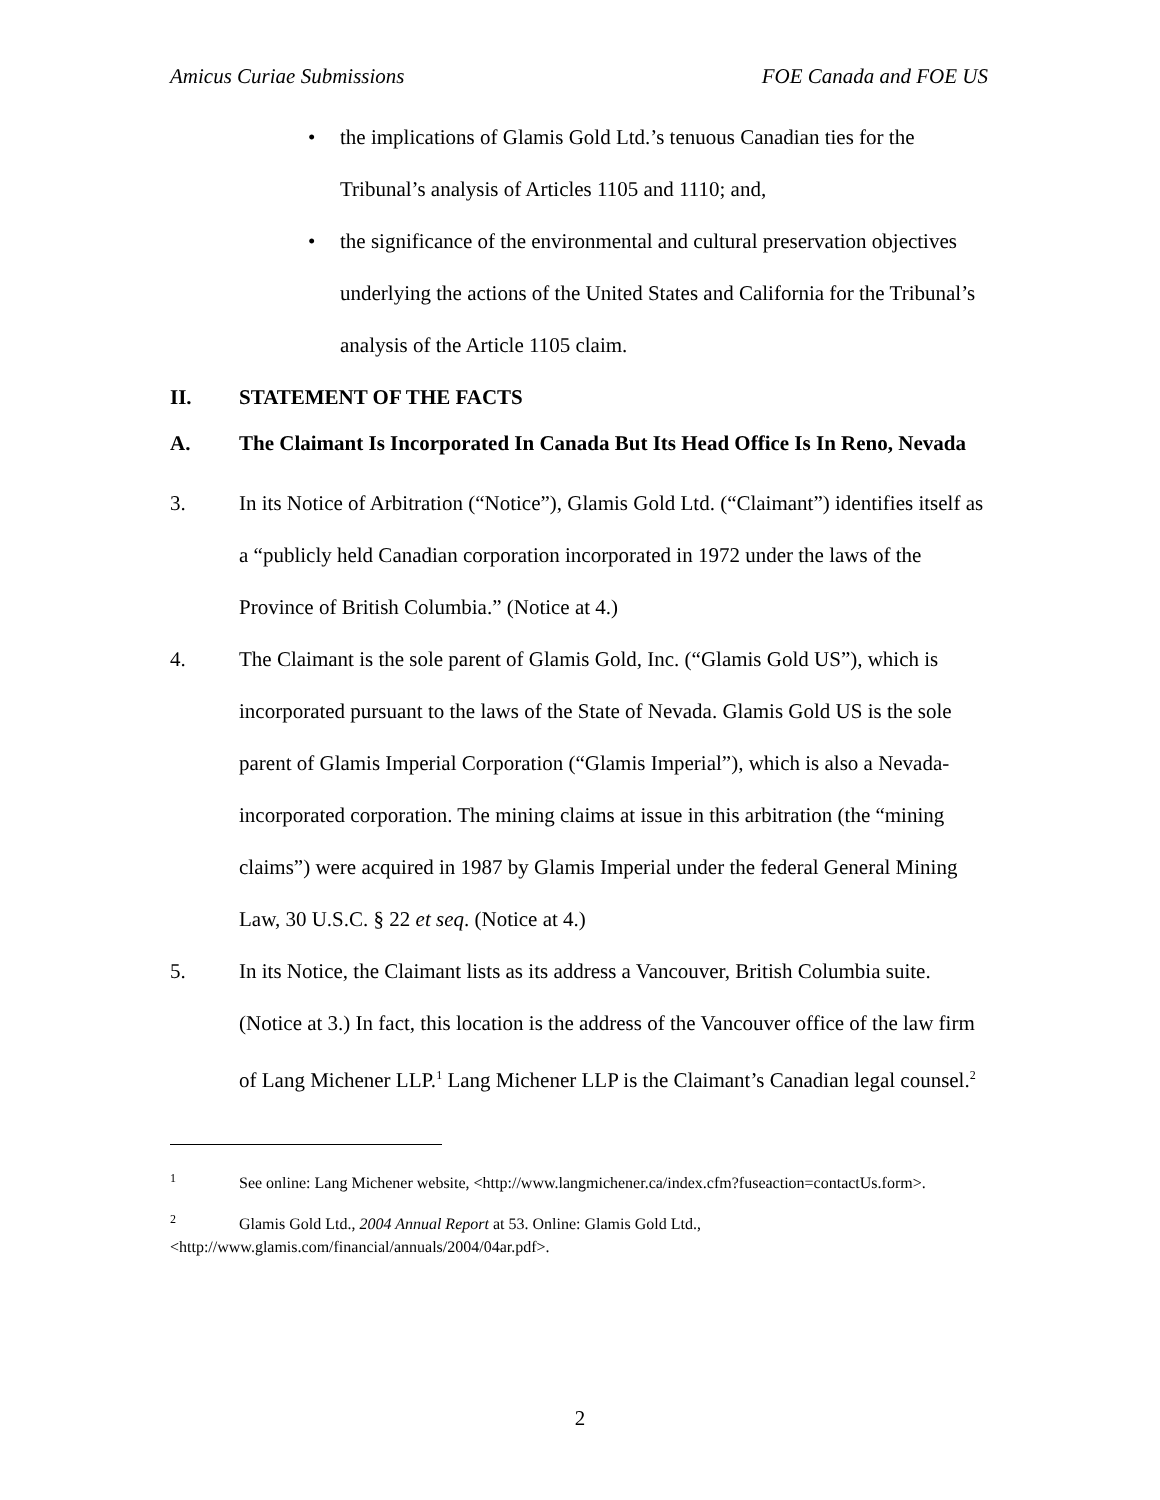Amicus Curiae Submissions FOE Canada and FOE US
• the implications of Glamis Gold Ltd.’s tenuous Canadian ties for the Tribunal’s analysis of Articles 1105 and 1110; and,
• the significance of the environmental and cultural preservation objectives underlying the actions of the United States and California for the Tribunal’s analysis of the Article 1105 claim.
II. STATEMENT OF THE FACTS
A. The Claimant Is Incorporated In Canada But Its Head Office Is In Reno, Nevada
3. In its Notice of Arbitration (“Notice”), Glamis Gold Ltd. (“Claimant”) identifies itself as a “publicly held Canadian corporation incorporated in 1972 under the laws of the Province of British Columbia.” (Notice at 4.)
4. The Claimant is the sole parent of Glamis Gold, Inc. (“Glamis Gold US”), which is incorporated pursuant to the laws of the State of Nevada. Glamis Gold US is the sole parent of Glamis Imperial Corporation (“Glamis Imperial”), which is also a Nevada-incorporated corporation. The mining claims at issue in this arbitration (the “mining claims”) were acquired in 1987 by Glamis Imperial under the federal General Mining Law, 30 U.S.C. § 22 et seq. (Notice at 4.)
5. In its Notice, the Claimant lists as its address a Vancouver, British Columbia suite. (Notice at 3.) In fact, this location is the address of the Vancouver office of the law firm of Lang Michener LLP.<sup>1</sup> Lang Michener LLP is the Claimant’s Canadian legal counsel.<sup>2</sup>
<sup>1</sup> See online: Lang Michener website, <http://www.langmichener.ca/index.cfm?fuseaction=contactUs.form>.
<sup>2</sup> Glamis Gold Ltd., 2004 Annual Report at 53. Online: Glamis Gold Ltd., <http://www.glamis.com/financial/annuals/2004/04ar.pdf>.
2